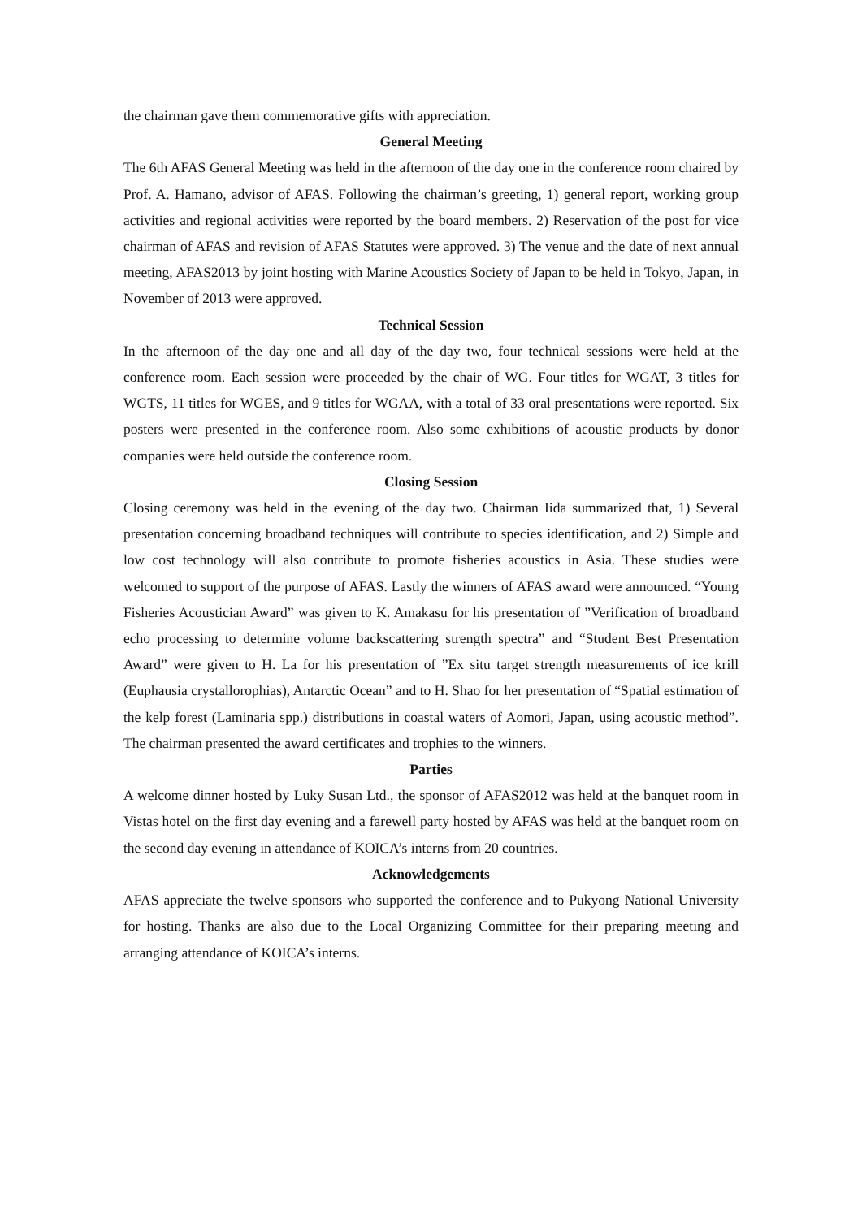the chairman gave them commemorative gifts with appreciation.
General Meeting
The 6th AFAS General Meeting was held in the afternoon of the day one in the conference room chaired by Prof. A. Hamano, advisor of AFAS. Following the chairman’s greeting, 1) general report, working group activities and regional activities were reported by the board members. 2) Reservation of the post for vice chairman of AFAS and revision of AFAS Statutes were approved. 3) The venue and the date of next annual meeting, AFAS2013 by joint hosting with Marine Acoustics Society of Japan to be held in Tokyo, Japan, in November of 2013 were approved.
Technical Session
In the afternoon of the day one and all day of the day two, four technical sessions were held at the conference room. Each session were proceeded by the chair of WG. Four titles for WGAT, 3 titles for WGTS, 11 titles for WGES, and 9 titles for WGAA, with a total of 33 oral presentations were reported. Six posters were presented in the conference room. Also some exhibitions of acoustic products by donor companies were held outside the conference room.
Closing Session
Closing ceremony was held in the evening of the day two. Chairman Iida summarized that, 1) Several presentation concerning broadband techniques will contribute to species identification, and 2) Simple and low cost technology will also contribute to promote fisheries acoustics in Asia. These studies were welcomed to support of the purpose of AFAS. Lastly the winners of AFAS award were announced. “Young Fisheries Acoustician Award” was given to K. Amakasu for his presentation of ”Verification of broadband echo processing to determine volume backscattering strength spectra” and “Student Best Presentation Award” were given to H. La for his presentation of ”Ex situ target strength measurements of ice krill (Euphausia crystallorophias), Antarctic Ocean” and to H. Shao for her presentation of “Spatial estimation of the kelp forest (Laminaria spp.) distributions in coastal waters of Aomori, Japan, using acoustic method”. The chairman presented the award certificates and trophies to the winners.
Parties
A welcome dinner hosted by Luky Susan Ltd., the sponsor of AFAS2012 was held at the banquet room in Vistas hotel on the first day evening and a farewell party hosted by AFAS was held at the banquet room on the second day evening in attendance of KOICA’s interns from 20 countries.
Acknowledgements
AFAS appreciate the twelve sponsors who supported the conference and to Pukyong National University for hosting. Thanks are also due to the Local Organizing Committee for their preparing meeting and arranging attendance of KOICA’s interns.